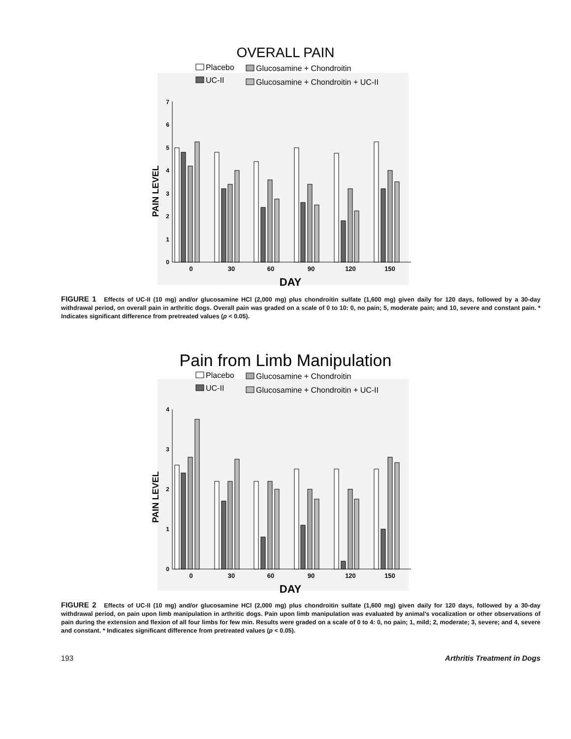OVERALL PAIN
Placebo
Glucosamine + Chondroitin
UC-II
Glucosamine + Chondroitin + UC-II
0
1
2
3
4
5
6
7
PAIN LEVEL
0
30
60
90
120
150
DAY
FIGURE 1 Effects of UC-II (10 mg) and/or glucosamine HCl (2,000 mg) plus chondroitin sulfate (1,600 mg) given daily for 120 days, followed by a 30-day withdrawal period, on overall pain in arthritic dogs. Overall pain was graded on a scale of 0 to 10: 0, no pain; 5, moderate pain; and 10, severe and constant pain. * Indicates significant difference from pretreated values (p < 0.05).
Pain from Limb Manipulation
Placebo
Glucosamine + Chondroitin
UC-II
Glucosamine + Chondroitin + UC-II
0
1
2
3
4
PAIN LEVEL
0
30
60
90
120
150
DAY
FIGURE 2 Effects of UC-II (10 mg) and/or glucosamine HCl (2,000 mg) plus chondroitin sulfate (1,600 mg) given daily for 120 days, followed by a 30-day withdrawal period, on pain upon limb manipulation in arthritic dogs. Pain upon limb manipulation was evaluated by animal’s vocalization or other observations of pain during the extension and flexion of all four limbs for few min. Results were graded on a scale of 0 to 4: 0, no pain; 1, mild; 2, moderate; 3, severe; and 4, severe and constant. * Indicates significant difference from pretreated values (p < 0.05).
193 Arthritis Treatment in Dogs